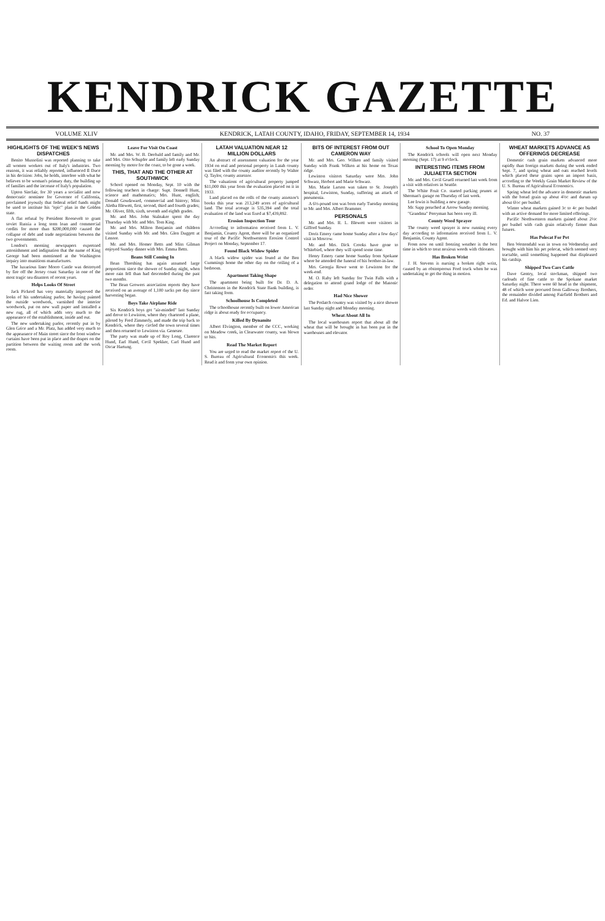KENDRICK GAZETTE
VOLUME XLIV KENDRICK, LATAH COUNTY, IDAHO, FRIDAY, SEPTEMBER 14, 1934 NO. 37
HIGHLIGHTS OF THE WEEK'S NEWS DISPATCHES
Benito Mussolini was reported planning to take all women workers out of Italy's industries. Two reasons, it was reliably reported, influenced Il Duce in his decision: Jobs, he holds, interfere with what he believes to be woman's primary duty, the building up of families and the increase of Italy's population.
Upton Sinclair, for 30 years a socialist and now democratic nominee for Governor of California, proclaimed joyously that federal relief funds might be used to institute his "epic" plan in the Golden state.
A flat refusal by President Roosevelt to grant soviet Russia a long term loan and commercial credits for more than $200,000,000 caused the collapse of debt and trade negotiations between the two governments.
London's morning newspapers expressed astonishment and indignation that the name of King George had been mentioned at the Washington inquiry into munitions manufactures.
The luxurious liner Morro Castle was destroyed by fire off the Jersey coast Saturday in one of the most tragic sea disasters of recent years.
Helps Looks Of Street
Jack Pickerd has very materially improved the looks of his undertaking parlor, he having painted the outside woodwork, varnished the interior woodwork, put on new wall paper and installed a new rug, all of which adds very much to the appearance of the establishment, inside and out.
The new undertaking parlor, recently put in by Glen Grice and a Mr. Platz, has added very much to the appearance of Main street since the front window curtains have been put in place and the drapes on the partition between the waiting room and the work room.
Leave For Visit On Coast
Mr. and Mrs. W. B. Deobald and family and Mr. and Mrs. Otto Schupfer and family left early Sunday morning by motor for the coast, to be gone a week.
THIS, THAT AND THE OTHER AT SOUTHWICK
School opened on Monday, Sept. 10 with the following teachers in charge: Supt. Donnell Hunt, science and mathematics; Mrs. Hunt, english; Donald Goudzward, commercial and history; Miss Aletha Blewett, first, second, third and fourth grades; Mr. Oliver, fifth, sixth, seventh and eighth grades.
Mr. and Mrs. John Stalnaker spent the day Thursday with Mr. and Mrs. Tom King.
Mr. and Mrs. Milton Benjamin and children visited Sunday with Mr. and Mrs. Glen Daggett at Lenore.
Mr. and Mrs. Homer Betts and Miss Gilman enjoyed Sunday dinner with Mrs. Emma Betts.
Beans Still Coming In
Bean Threshing has again assumed large proportions since the shower of Sunday night, when more rain fell than had descended during the past two months.
The Bean Growers association reports they have received on an average of 1,100 sacks per day since harvesting began.
Boys Take Airplane Ride
Six Kendrick boys got "air-minded" last Sunday and drove to Lewiston, where they chartered a plane, piloted by Fred Zimmerly, and made the trip back to Kendrick, where they circled the town several times and then returned to Lewiston via. Genesee.
The party was made up of Roy Long, Clarence Hund, Earl Hund, Cecil Spekker, Carl Hund and Oscar Hartung.
LATAH VALUATION NEAR 12 MILLION DOLLARS
An abstract of assessment valuation for the year 1934 on real and personal property in Latah county was filed with the county auditor recently by Walter Q. Taylor, county assessor.
The valuations of agricultural property jumped $11,000 this year from the evaluation placed on it in 1933.
Land placed on the rolls of the county assessor's books this year was 213,249 acres of agricultural land. The total acreage is 535,394 and the total evaluation of the land was fixed at $7,439,892.
Erosion Inspection Tour
According to information received from L. V. Benjamin, County Agent, there will be an organized tour of the Pacific Northwestern Erosion Control Project on Monday, September 17.
Found Black Widow Spider
A black widow spider was found at the Ben Cummings home the other day on the ceiling of a bedroom.
Apartment Taking Shape
The apartment being built for Dr. D. A. Christensen in the Kendrick State Bank building, is fast taking form.
Schoolhouse Is Completed
The schoolhouse recently built on lower American ridge is about ready for occupancy.
Killed By Dynamite
Albert Elvington, member of the CCC, working on Meadow creek, in Clearwater county, was blown to bits.
Read The Market Report
You are urged to read the market report of the U. S. Bureau of Agricultural Economics this week. Read it and form your own opinion.
BITS OF INTEREST FROM OUT CAMERON WAY
Mr. and Mrs. Geo. Wilken and family visited Sunday with Frank Wilken at his home on Texas ridge.
Lewiston visitors Saturday were Mrs. John Schwarz, Herbert and Marie Schwarz.
Mrs. Marie Larson was taken to St. Joseph's hospital, Lewiston, Sunday, suffering an attack of pneumonia.
A 6½-pound son was born early Tuesday morning to Mr. and Mrs. Albert Brammer.
PERSONALS
Mr. and Mrs. R. L. Blewett were visitors in Gifford Sunday.
Doris Emery came home Sunday after a few days' visit in Moscow.
Mr. and Mrs. Dick Crooks have gone to Whitebird, where they will spend some time.
Henry Emery came home Sunday from Spokane where he attended the funeral of his brother-in-law.
Mrs. Georgia Rowe went to Lewiston for the week-end.
M. O. Raby left Sunday for Twin Falls with a delegation to attend grand lodge of the Masonic order.
Had Nice Shower
The Potlatch country was visited by a nice shower last Sunday night and Monday morning.
Wheat About All In
The local warehouses report that about all the wheat that will be brought in has been put in the warehouses and elevator.
School To Open Monday
The Kendrick schools will open next Monday morning (Sept. 17) at 9 o'clock.
INTERESTING ITEMS FROM JULIAETTA SECTION
Mr. and Mrs. Cecil Gruell returned last week from a visit with relatives in Seattle.
The White Fruit Co. started packing prunes at Sherman's garage on Thursday of last week.
Lee Irwin is building a new garage.
Mr. Sapp preached at Arrow Sunday morning.
"Grandma" Perryman has been very ill.
County Weed Sprayer
The county weed sprayer is now running every day according to information received from L. V. Benjamin, County Agent.
From now on until freezing weather is the best time in which to treat noxious weeds with chlorates.
Has Broken Wrist
J. H. Stevens is nursing a broken right wrist, caused by an obstreperous Ford truck when he was undertaking to get the thing in motion.
WHEAT MARKETS ADVANCE AS OFFERINGS DECREASE
Domestic cash grain markets advanced more rapidly than foreign markets during the week ended Sept. 7, and spring wheat and oats reached levels which placed these grains upon an import basis, according to the Weekly Grain Market Review of the U. S. Bureau of Agricultural Economics.
Spring wheat led the advance in domestic markets with the bread grain up about 4½c and durum up about 6½c per bushel.
Winter wheat markets gained 3c to 4c per bushel with an active demand for more limited offerings.
Pacific Northwestern markets gained about 2½c per bushel with cash grain relatively firmer than futures.
Has Polecat For Pet
Ben Westendahl was in town on Wednesday and brought with him his pet polecat, which seemed very tractable, until something happened that displeased his catship.
Shipped Two Cars Cattle
Dave Gentry, local stockman, shipped two carloads of fine cattle to the Spokane market Saturday night. There were 60 head in the shipment, 48 of which were procured from Galloway Brothers, the remainder divided among Fairfield Brothers and Ed. and Halvor Lien.